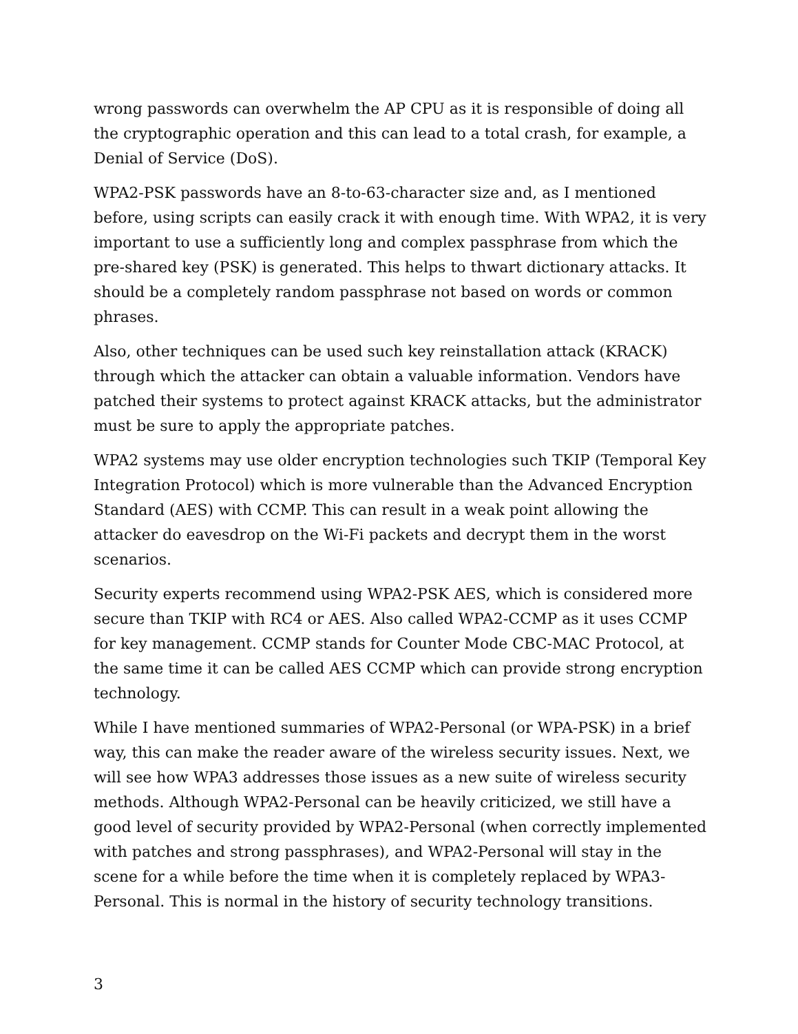wrong passwords can overwhelm the AP CPU as it is responsible of doing all the cryptographic operation and this can lead to a total crash, for example, a Denial of Service (DoS).
WPA2-PSK passwords have an 8-to-63-character size and, as I mentioned before, using scripts can easily crack it with enough time. With WPA2, it is very important to use a sufficiently long and complex passphrase from which the pre-shared key (PSK) is generated. This helps to thwart dictionary attacks. It should be a completely random passphrase not based on words or common phrases.
Also, other techniques can be used such key reinstallation attack (KRACK) through which the attacker can obtain a valuable information. Vendors have patched their systems to protect against KRACK attacks, but the administrator must be sure to apply the appropriate patches.
WPA2 systems may use older encryption technologies such TKIP (Temporal Key Integration Protocol) which is more vulnerable than the Advanced Encryption Standard (AES) with CCMP. This can result in a weak point allowing the attacker do eavesdrop on the Wi-Fi packets and decrypt them in the worst scenarios.
Security experts recommend using WPA2-PSK AES, which is considered more secure than TKIP with RC4 or AES. Also called WPA2-CCMP as it uses CCMP for key management. CCMP stands for Counter Mode CBC-MAC Protocol, at the same time it can be called AES CCMP which can provide strong encryption technology.
While I have mentioned summaries of WPA2-Personal (or WPA-PSK) in a brief way, this can make the reader aware of the wireless security issues. Next, we will see how WPA3 addresses those issues as a new suite of wireless security methods. Although WPA2-Personal can be heavily criticized, we still have a good level of security provided by WPA2-Personal (when correctly implemented with patches and strong passphrases), and WPA2-Personal will stay in the scene for a while before the time when it is completely replaced by WPA3-Personal. This is normal in the history of security technology transitions.
3